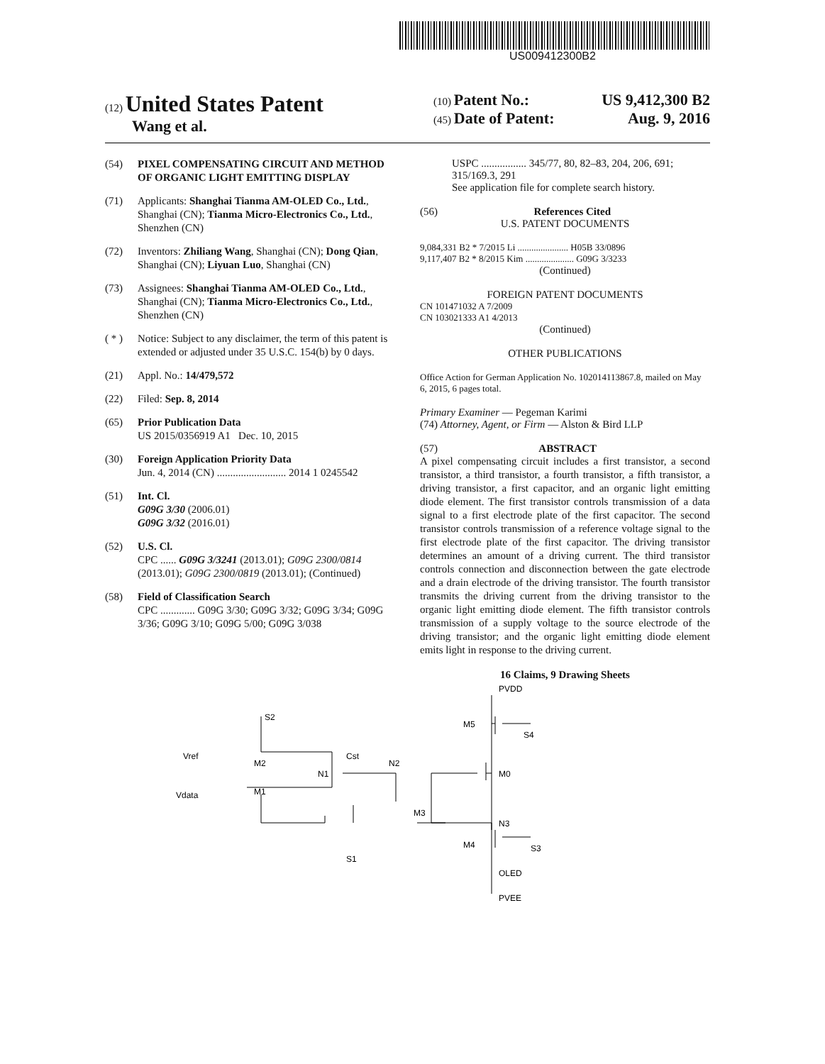US009412300B2
(12) United States Patent
Wang et al.
(10) Patent No.: US 9,412,300 B2
(45) Date of Patent: Aug. 9, 2016
(54) PIXEL COMPENSATING CIRCUIT AND METHOD OF ORGANIC LIGHT EMITTING DISPLAY
(71) Applicants: Shanghai Tianma AM-OLED Co., Ltd., Shanghai (CN); Tianma Micro-Electronics Co., Ltd., Shenzhen (CN)
(72) Inventors: Zhiliang Wang, Shanghai (CN); Dong Qian, Shanghai (CN); Liyuan Luo, Shanghai (CN)
(73) Assignees: Shanghai Tianma AM-OLED Co., Ltd., Shanghai (CN); Tianma Micro-Electronics Co., Ltd., Shenzhen (CN)
( * ) Notice: Subject to any disclaimer, the term of this patent is extended or adjusted under 35 U.S.C. 154(b) by 0 days.
(21) Appl. No.: 14/479,572
(22) Filed: Sep. 8, 2014
(65) Prior Publication Data
US 2015/0356919 A1 Dec. 10, 2015
(30) Foreign Application Priority Data
Jun. 4, 2014 (CN) .......................... 2014 1 0245542
(51) Int. Cl.
G09G 3/30 (2006.01)
G09G 3/32 (2016.01)
(52) U.S. Cl.
CPC ...... G09G 3/3241 (2013.01); G09G 2300/0814 (2013.01); G09G 2300/0819 (2013.01); (Continued)
(58) Field of Classification Search
CPC ............. G09G 3/30; G09G 3/32; G09G 3/34; G09G 3/36; G09G 3/10; G09G 5/00; G09G 3/038
USPC ................. 345/77, 80, 82–83, 204, 206, 691; 315/169.3, 291
See application file for complete search history.
(56) References Cited
U.S. PATENT DOCUMENTS
9,084,331 B2 * 7/2015 Li ...................... H05B 33/0896
9,117,407 B2 * 8/2015 Kim ..................... G09G 3/3233
(Continued)
FOREIGN PATENT DOCUMENTS
CN 101471032 A 7/2009
CN 103021333 A1 4/2013
(Continued)
OTHER PUBLICATIONS
Office Action for German Application No. 102014113867.8, mailed on May 6, 2015, 6 pages total.
Primary Examiner — Pegeman Karimi
(74) Attorney, Agent, or Firm — Alston & Bird LLP
(57) ABSTRACT
A pixel compensating circuit includes a first transistor, a second transistor, a third transistor, a fourth transistor, a fifth transistor, a driving transistor, a first capacitor, and an organic light emitting diode element. The first transistor controls transmission of a data signal to a first electrode plate of the first capacitor. The second transistor controls transmission of a reference voltage signal to the first electrode plate of the first capacitor. The driving transistor determines an amount of a driving current. The third transistor controls connection and disconnection between the gate electrode and a drain electrode of the driving transistor. The fourth transistor transmits the driving current from the driving transistor to the organic light emitting diode element. The fifth transistor controls transmission of a supply voltage to the source electrode of the driving transistor; and the organic light emitting diode element emits light in response to the driving current.
16 Claims, 9 Drawing Sheets
PVDD
M5
S4
S2
Vref
M2
N1
Cst
N2
M0
Vdata
M1
M3
N3
M4
S3
S1
OLED
PVEE